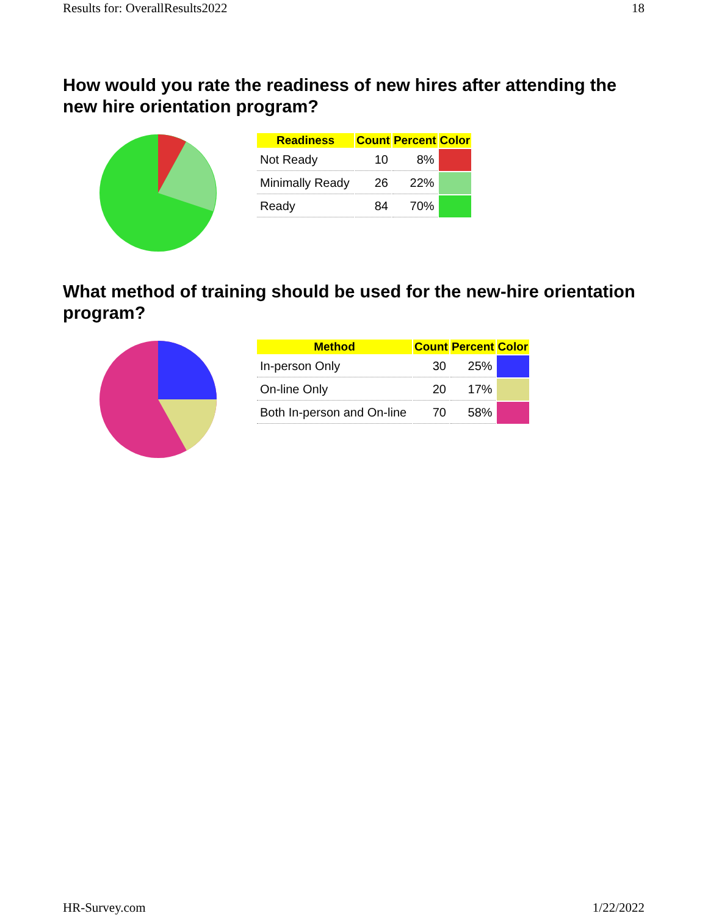Results for: OverallResults2022 18
How would you rate the readiness of new hires after attending the new hire orientation program?
| Readiness | Count | Percent | Color |
| --- | --- | --- | --- |
| Not Ready | 10 | 8% | |
| Minimally Ready | 26 | 22% | |
| Ready | 84 | 70% | |
What method of training should be used for the new-hire orientation program?
| Method | Count | Percent | Color |
| --- | --- | --- | --- |
| In-person Only | 30 | 25% | |
| On-line Only | 20 | 17% | |
| Both In-person and On-line | 70 | 58% | |
HR-Survey.com 1/22/2022